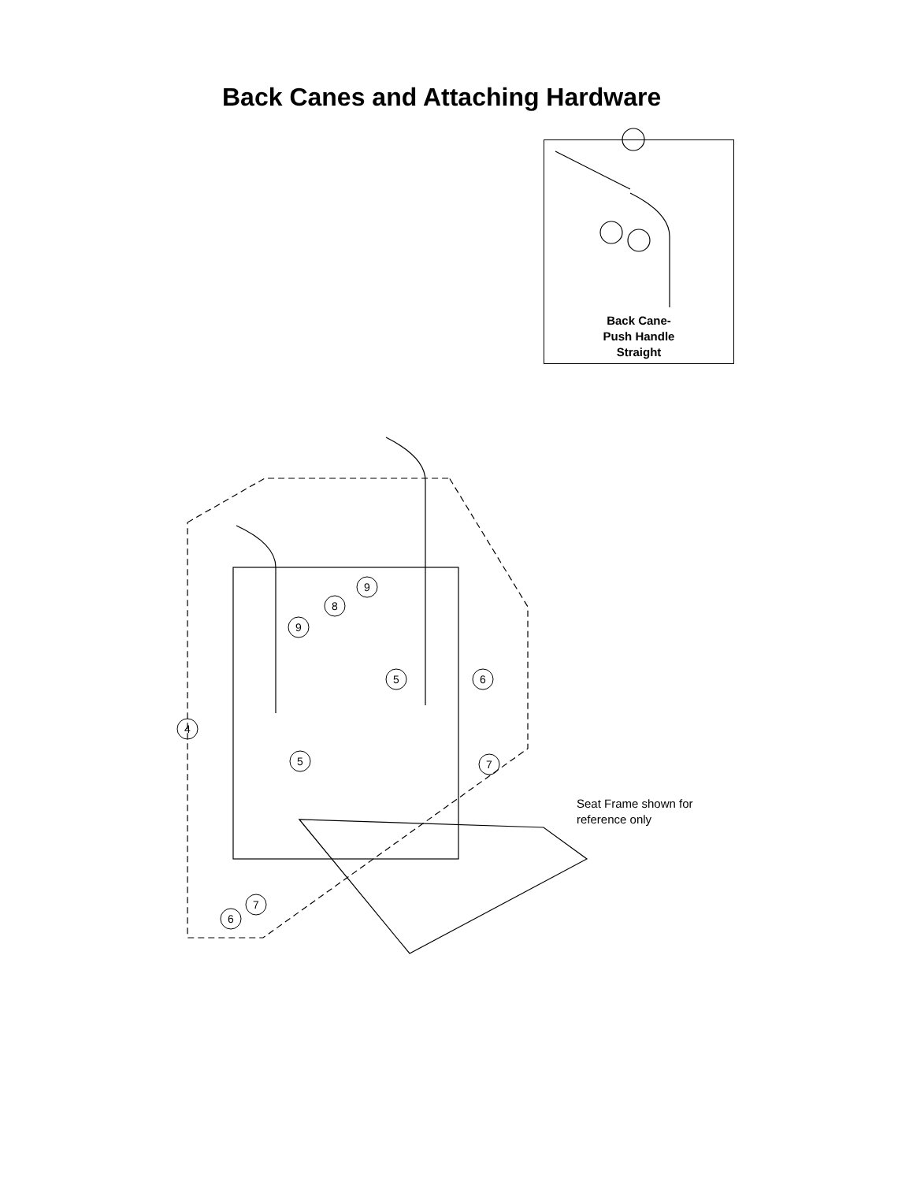4
5
5
9
9
8
6
7
7
6
Back Canes and Attaching Hardware
Back Cane-
Push Handle
Straight
Seat Frame shown for
reference only